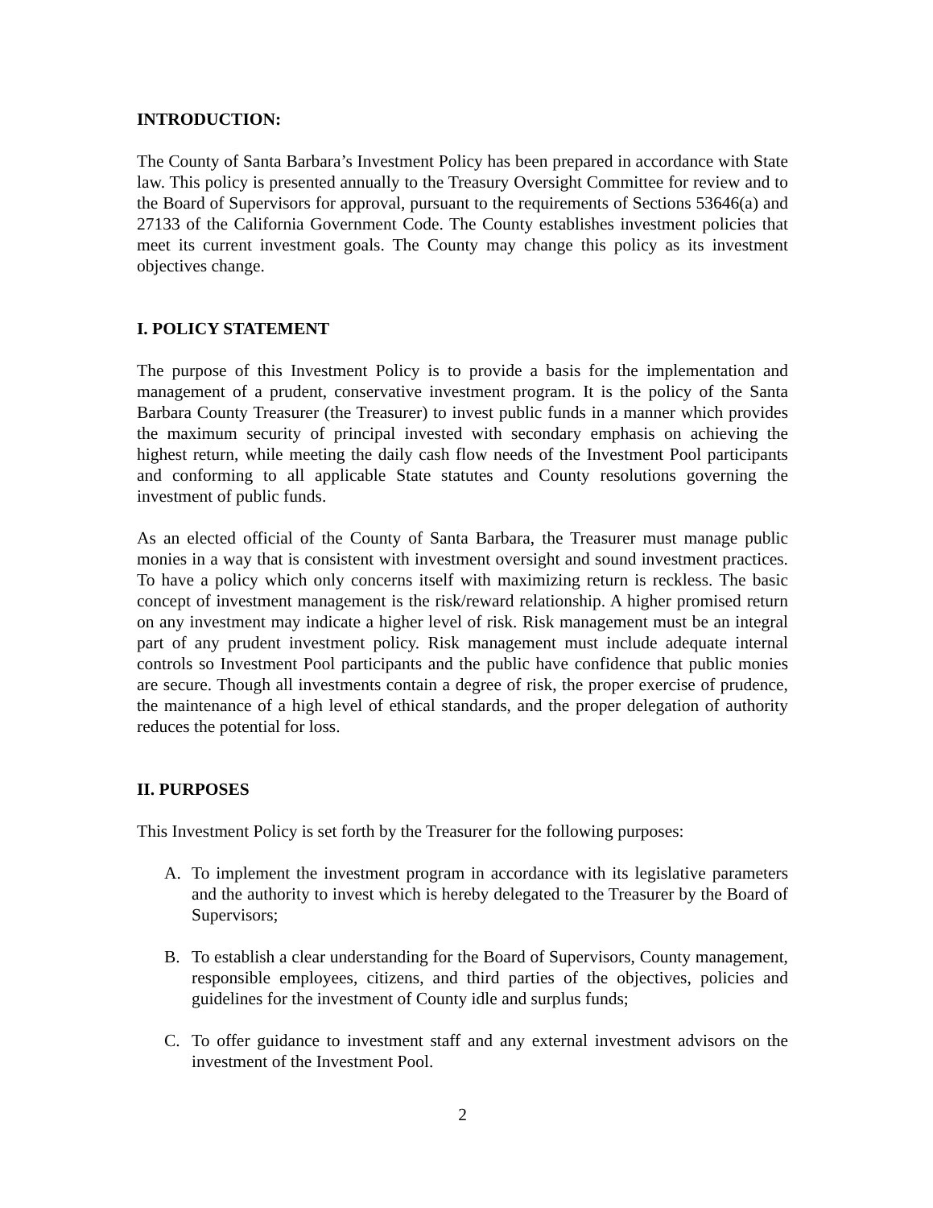INTRODUCTION:
The County of Santa Barbara’s Investment Policy has been prepared in accordance with State law. This policy is presented annually to the Treasury Oversight Committee for review and to the Board of Supervisors for approval, pursuant to the requirements of Sections 53646(a) and 27133 of the California Government Code. The County establishes investment policies that meet its current investment goals. The County may change this policy as its investment objectives change.
I. POLICY STATEMENT
The purpose of this Investment Policy is to provide a basis for the implementation and management of a prudent, conservative investment program. It is the policy of the Santa Barbara County Treasurer (the Treasurer) to invest public funds in a manner which provides the maximum security of principal invested with secondary emphasis on achieving the highest return, while meeting the daily cash flow needs of the Investment Pool participants and conforming to all applicable State statutes and County resolutions governing the investment of public funds.
As an elected official of the County of Santa Barbara, the Treasurer must manage public monies in a way that is consistent with investment oversight and sound investment practices. To have a policy which only concerns itself with maximizing return is reckless. The basic concept of investment management is the risk/reward relationship. A higher promised return on any investment may indicate a higher level of risk. Risk management must be an integral part of any prudent investment policy. Risk management must include adequate internal controls so Investment Pool participants and the public have confidence that public monies are secure. Though all investments contain a degree of risk, the proper exercise of prudence, the maintenance of a high level of ethical standards, and the proper delegation of authority reduces the potential for loss.
II. PURPOSES
This Investment Policy is set forth by the Treasurer for the following purposes:
A. To implement the investment program in accordance with its legislative parameters and the authority to invest which is hereby delegated to the Treasurer by the Board of Supervisors;
B. To establish a clear understanding for the Board of Supervisors, County management, responsible employees, citizens, and third parties of the objectives, policies and guidelines for the investment of County idle and surplus funds;
C. To offer guidance to investment staff and any external investment advisors on the investment of the Investment Pool.
2